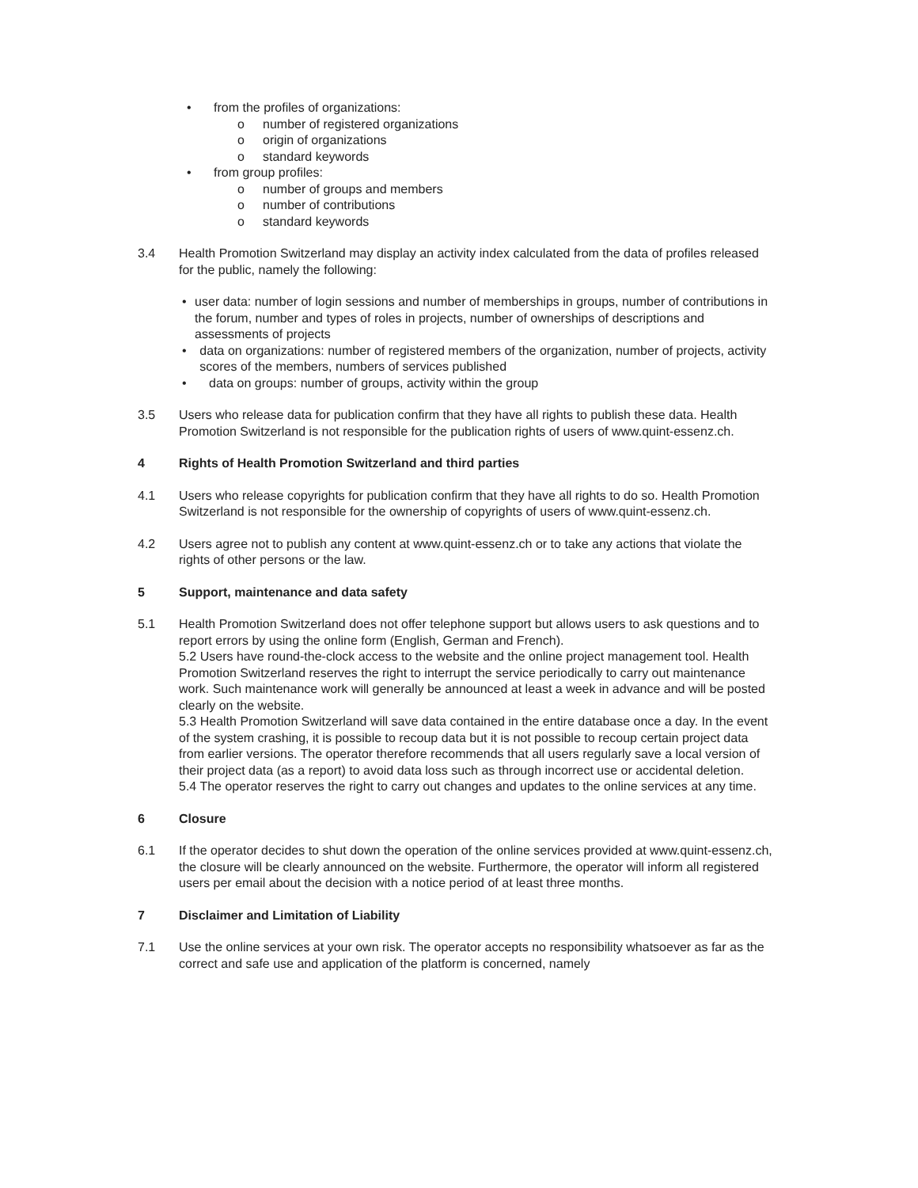• from the profiles of organizations:
o number of registered organizations
o origin of organizations
o standard keywords
• from group profiles:
o number of groups and members
o number of contributions
o standard keywords
3.4 Health Promotion Switzerland may display an activity index calculated from the data of profiles released for the public, namely the following:
• user data: number of login sessions and number of memberships in groups, number of contributions in the forum, number and types of roles in projects, number of ownerships of descriptions and assessments of projects
• data on organizations: number of registered members of the organization, number of projects, activity scores of the members, numbers of services published
• data on groups: number of groups, activity within the group
3.5 Users who release data for publication confirm that they have all rights to publish these data. Health Promotion Switzerland is not responsible for the publication rights of users of www.quint-essenz.ch.
4 Rights of Health Promotion Switzerland and third parties
4.1 Users who release copyrights for publication confirm that they have all rights to do so. Health Promotion Switzerland is not responsible for the ownership of copyrights of users of www.quint-essenz.ch.
4.2 Users agree not to publish any content at www.quint-essenz.ch or to take any actions that violate the rights of other persons or the law.
5 Support, maintenance and data safety
5.1 Health Promotion Switzerland does not offer telephone support but allows users to ask questions and to report errors by using the online form (English, German and French).
5.2 Users have round-the-clock access to the website and the online project management tool. Health Promotion Switzerland reserves the right to interrupt the service periodically to carry out maintenance work. Such maintenance work will generally be announced at least a week in advance and will be posted clearly on the website.
5.3 Health Promotion Switzerland will save data contained in the entire database once a day. In the event of the system crashing, it is possible to recoup data but it is not possible to recoup certain project data from earlier versions. The operator therefore recommends that all users regularly save a local version of their project data (as a report) to avoid data loss such as through incorrect use or accidental deletion.
5.4 The operator reserves the right to carry out changes and updates to the online services at any time.
6 Closure
6.1 If the operator decides to shut down the operation of the online services provided at www.quint-essenz.ch, the closure will be clearly announced on the website. Furthermore, the operator will inform all registered users per email about the decision with a notice period of at least three months.
7 Disclaimer and Limitation of Liability
7.1 Use the online services at your own risk. The operator accepts no responsibility whatsoever as far as the correct and safe use and application of the platform is concerned, namely